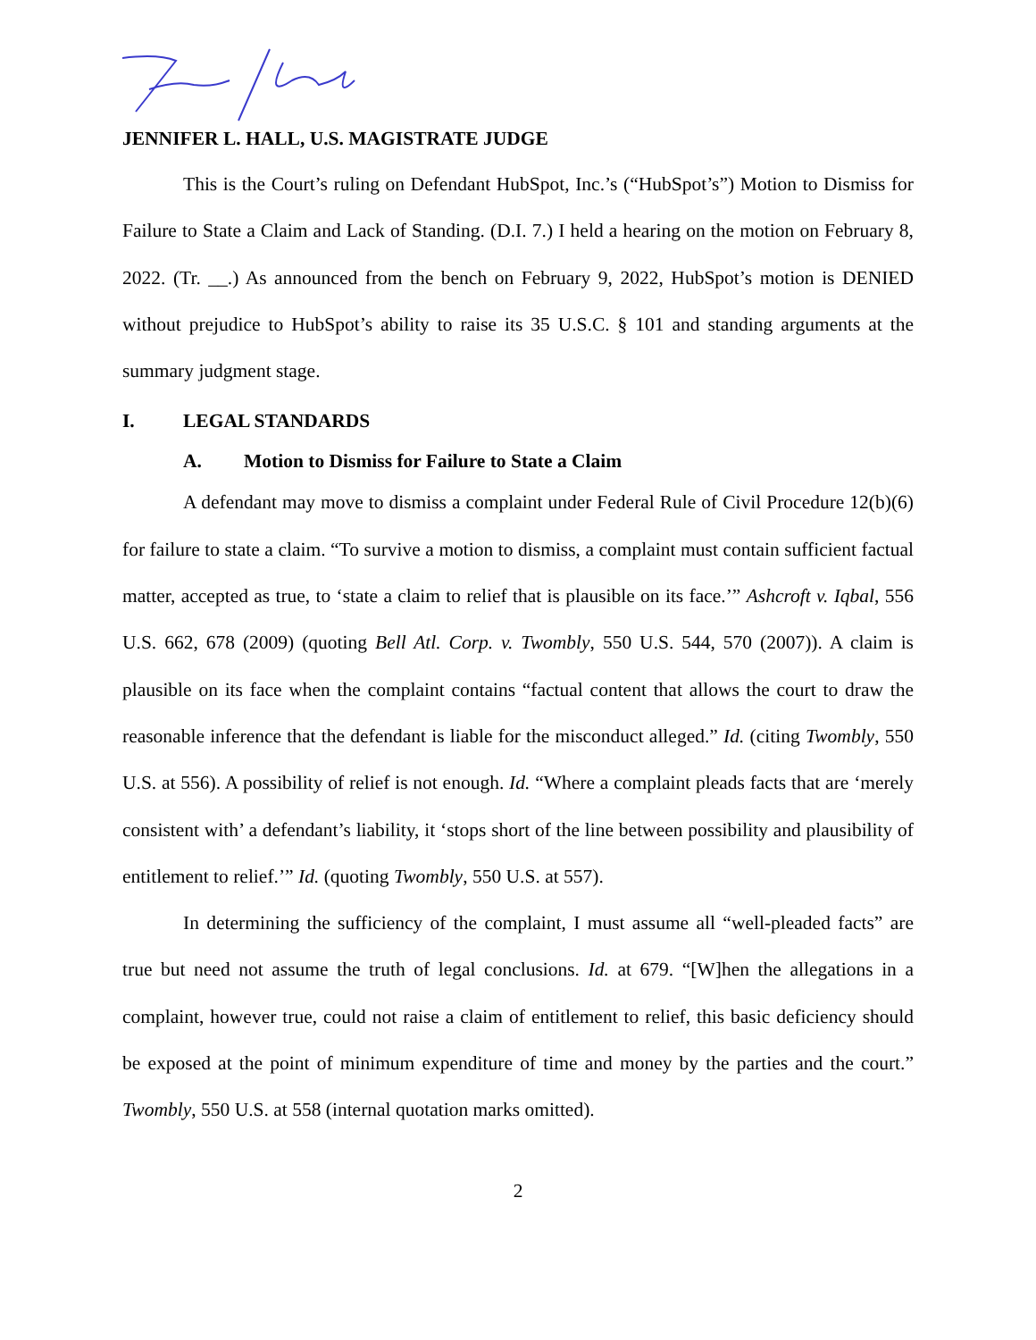JENNIFER L. HALL, U.S. MAGISTRATE JUDGE
This is the Court’s ruling on Defendant HubSpot, Inc.’s (“HubSpot’s”) Motion to Dismiss for Failure to State a Claim and Lack of Standing. (D.I. 7.) I held a hearing on the motion on February 8, 2022. (Tr. __.) As announced from the bench on February 9, 2022, HubSpot’s motion is DENIED without prejudice to HubSpot’s ability to raise its 35 U.S.C. § 101 and standing arguments at the summary judgment stage.
I. LEGAL STANDARDS
A. Motion to Dismiss for Failure to State a Claim
A defendant may move to dismiss a complaint under Federal Rule of Civil Procedure 12(b)(6) for failure to state a claim. “To survive a motion to dismiss, a complaint must contain sufficient factual matter, accepted as true, to ‘state a claim to relief that is plausible on its face.’” Ashcroft v. Iqbal, 556 U.S. 662, 678 (2009) (quoting Bell Atl. Corp. v. Twombly, 550 U.S. 544, 570 (2007)). A claim is plausible on its face when the complaint contains “factual content that allows the court to draw the reasonable inference that the defendant is liable for the misconduct alleged.” Id. (citing Twombly, 550 U.S. at 556). A possibility of relief is not enough. Id. “Where a complaint pleads facts that are ‘merely consistent with’ a defendant’s liability, it ‘stops short of the line between possibility and plausibility of entitlement to relief.’” Id. (quoting Twombly, 550 U.S. at 557).
In determining the sufficiency of the complaint, I must assume all “well-pleaded facts” are true but need not assume the truth of legal conclusions. Id. at 679. “[W]hen the allegations in a complaint, however true, could not raise a claim of entitlement to relief, this basic deficiency should be exposed at the point of minimum expenditure of time and money by the parties and the court.” Twombly, 550 U.S. at 558 (internal quotation marks omitted).
2